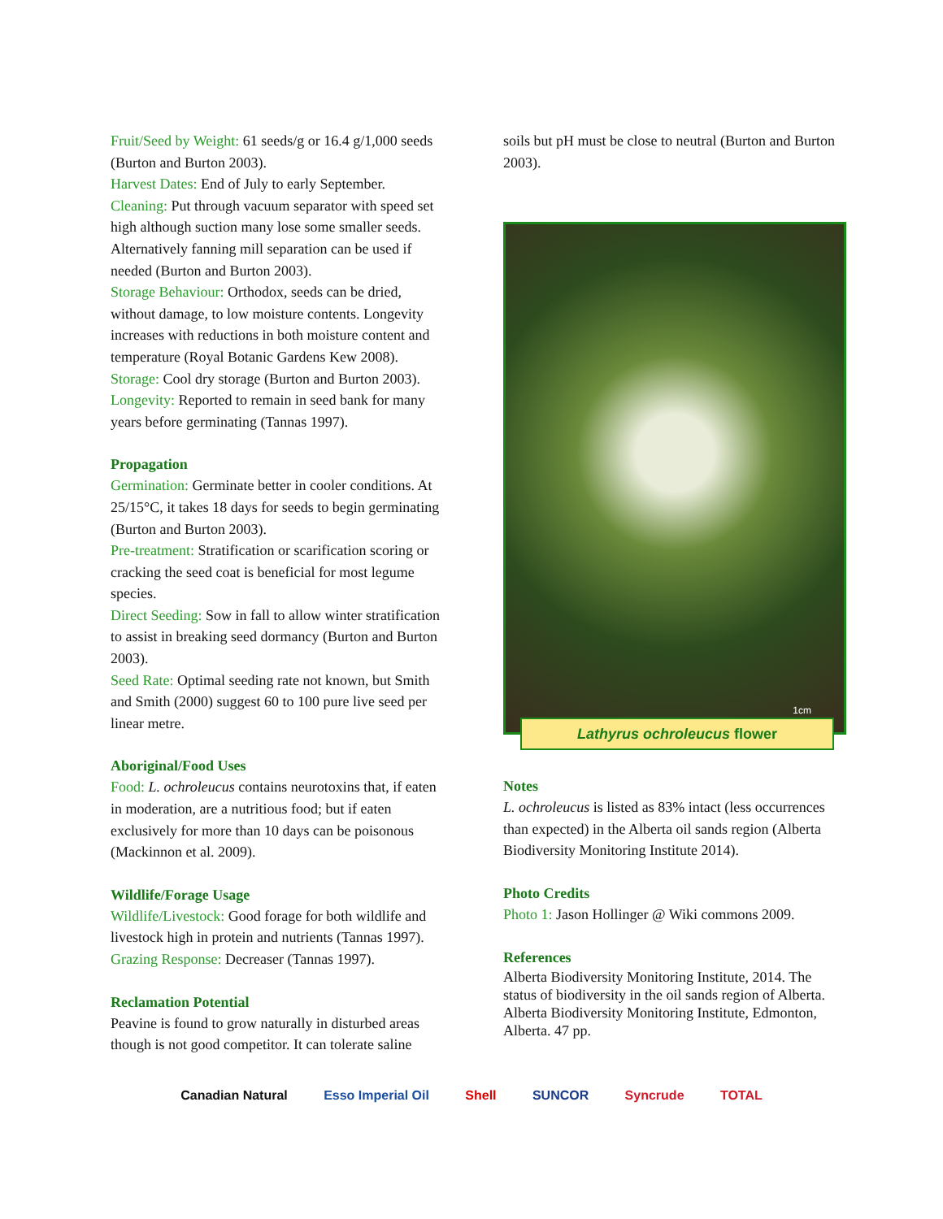Fruit/Seed by Weight: 61 seeds/g or 16.4 g/1,000 seeds (Burton and Burton 2003).
Harvest Dates: End of July to early September.
Cleaning: Put through vacuum separator with speed set high although suction many lose some smaller seeds. Alternatively fanning mill separation can be used if needed (Burton and Burton 2003).
Storage Behaviour: Orthodox, seeds can be dried, without damage, to low moisture contents. Longevity increases with reductions in both moisture content and temperature (Royal Botanic Gardens Kew 2008).
Storage: Cool dry storage (Burton and Burton 2003).
Longevity: Reported to remain in seed bank for many years before germinating (Tannas 1997).
Propagation
Germination: Germinate better in cooler conditions. At 25/15°C, it takes 18 days for seeds to begin germinating (Burton and Burton 2003).
Pre-treatment: Stratification or scarification scoring or cracking the seed coat is beneficial for most legume species.
Direct Seeding: Sow in fall to allow winter stratification to assist in breaking seed dormancy (Burton and Burton 2003).
Seed Rate: Optimal seeding rate not known, but Smith and Smith (2000) suggest 60 to 100 pure live seed per linear metre.
Aboriginal/Food Uses
Food: L. ochroleucus contains neurotoxins that, if eaten in moderation, are a nutritious food; but if eaten exclusively for more than 10 days can be poisonous (Mackinnon et al. 2009).
Wildlife/Forage Usage
Wildlife/Livestock: Good forage for both wildlife and livestock high in protein and nutrients (Tannas 1997).
Grazing Response: Decreaser (Tannas 1997).
Reclamation Potential
Peavine is found to grow naturally in disturbed areas though is not good competitor. It can tolerate saline
soils but pH must be close to neutral (Burton and Burton 2003).
1cm
Lathyrus ochroleucus flower
Notes
L. ochroleucus is listed as 83% intact (less occurrences than expected) in the Alberta oil sands region (Alberta Biodiversity Monitoring Institute 2014).
Photo Credits
Photo 1: Jason Hollinger @ Wiki commons 2009.
References
Alberta Biodiversity Monitoring Institute, 2014. The status of biodiversity in the oil sands region of Alberta. Alberta Biodiversity Monitoring Institute, Edmonton, Alberta. 47 pp.
Canadian Natural Esso Imperial Oil Shell SUNCOR Syncrude TOTAL